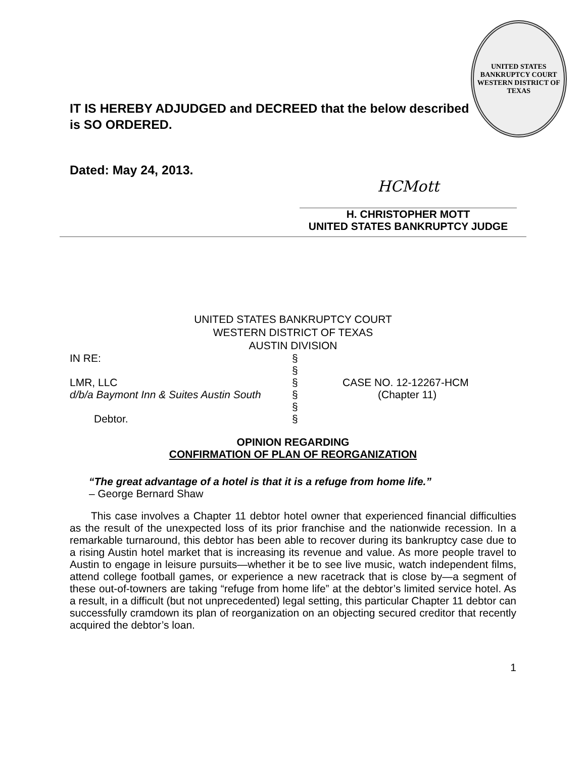IT IS HEREBY ADJUDGED and DECREED that the below described is SO ORDERED.
UNITED STATES BANKRUPTCY COURT
WESTERN DISTRICT OF TEXAS
Dated: May 24, 2013.
HCMott
H. CHRISTOPHER MOTT
UNITED STATES BANKRUPTCY JUDGE
UNITED STATES BANKRUPTCY COURT
WESTERN DISTRICT OF TEXAS
AUSTIN DIVISION
IN RE:
§
§
LMR, LLC
§
CASE NO. 12-12267-HCM
d/b/a Baymont Inn & Suites Austin South
§
(Chapter 11)
§
Debtor.
§
OPINION REGARDING
CONFIRMATION OF PLAN OF REORGANIZATION
“The great advantage of a hotel is that it is a refuge from home life.”
– George Bernard Shaw
  This case involves a Chapter 11 debtor hotel owner that experienced financial difficulties as the result of the unexpected loss of its prior franchise and the nationwide recession. In a remarkable turnaround, this debtor has been able to recover during its bankruptcy case due to a rising Austin hotel market that is increasing its revenue and value. As more people travel to Austin to engage in leisure pursuits—whether it be to see live music, watch independent films, attend college football games, or experience a new racetrack that is close by—a segment of these out-of-towners are taking “refuge from home life” at the debtor’s limited service hotel. As a result, in a difficult (but not unprecedented) legal setting, this particular Chapter 11 debtor can successfully cramdown its plan of reorganization on an objecting secured creditor that recently acquired the debtor’s loan.
1